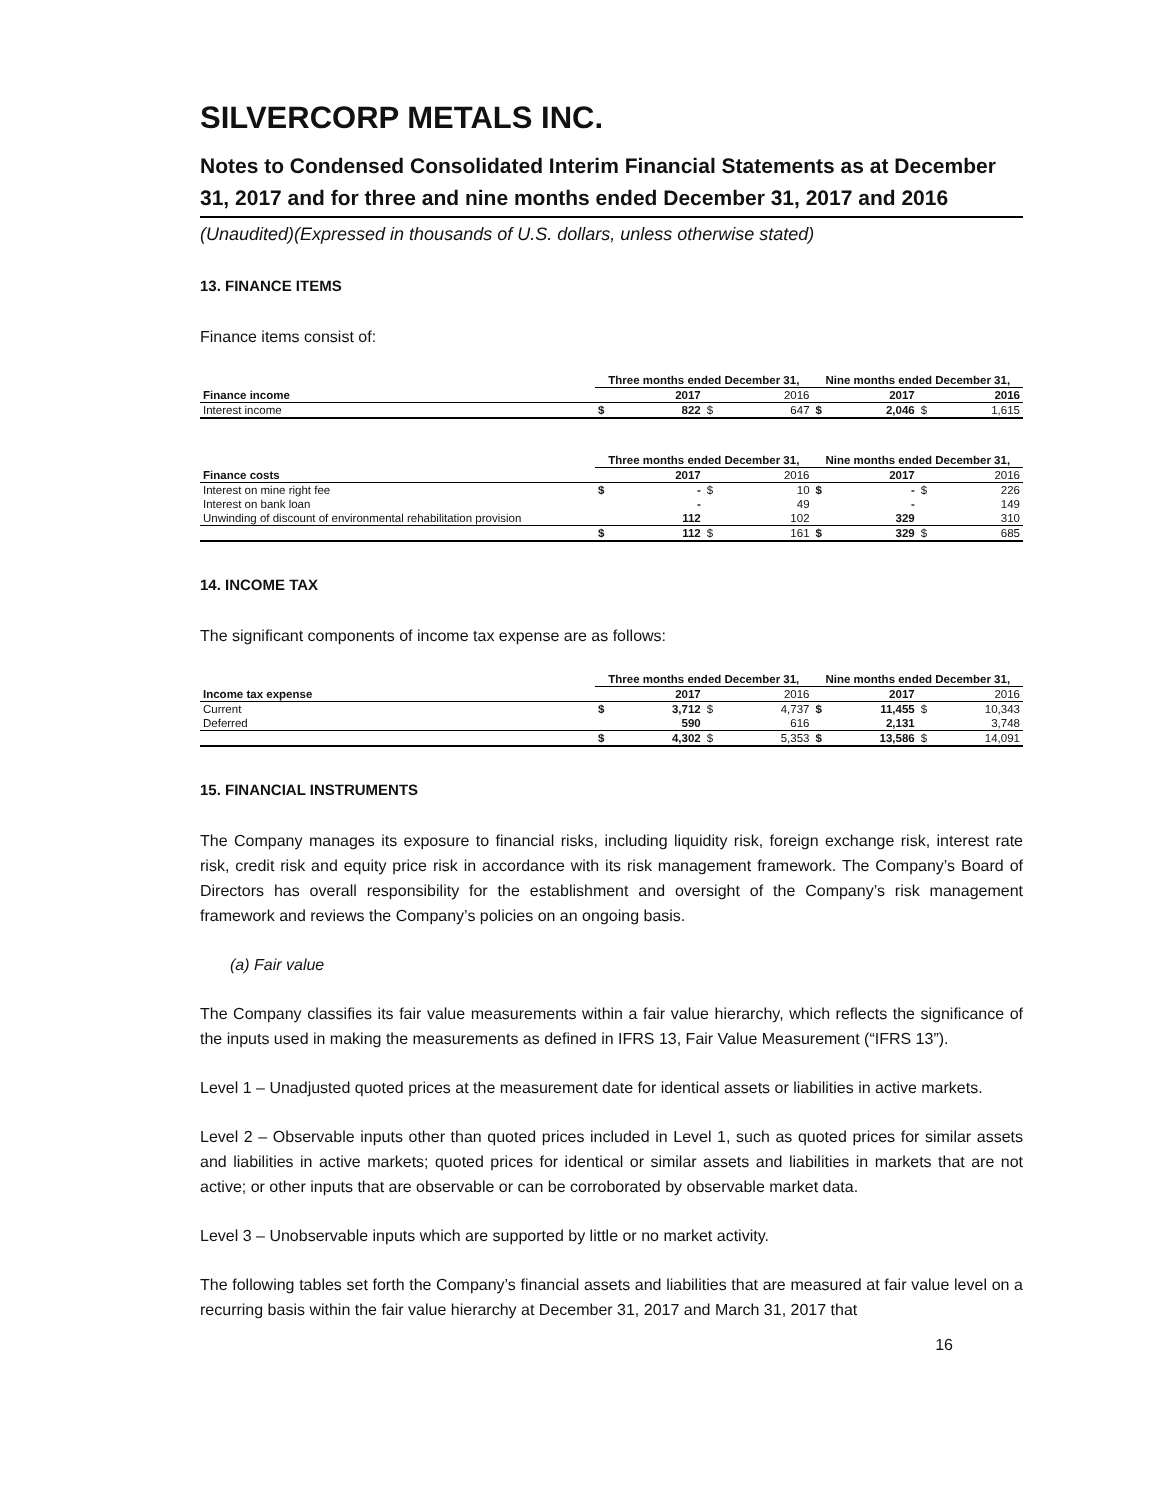SILVERCORP METALS INC.
Notes to Condensed Consolidated Interim Financial Statements as at December 31, 2017 and for three and nine months ended December 31, 2017 and 2016
(Unaudited)(Expressed in thousands of U.S. dollars, unless otherwise stated)
13. FINANCE ITEMS
Finance items consist of:
| | Three months ended December 31, | | | | Nine months ended December 31, | | | |
| --- | --- | --- | --- | --- | --- | --- | --- | --- |
| Finance income | | 2017 | | 2016 | | 2017 | | 2016 |
| Interest income | $ | 822 | $ | 647 | $ | 2,046 | $ | 1,615 |
| | Three months ended December 31, | | | | Nine months ended December 31, | | | |
| --- | --- | --- | --- | --- | --- | --- | --- | --- |
| Finance costs | | 2017 | | 2016 | | 2017 | | 2016 |
| Interest on mine right fee | $ | - | $ | 10 | $ | - | $ | 226 |
| Interest on bank loan | | - | | 49 | | - | | 149 |
| Unwinding of discount of environmental rehabilitation provision | | 112 | | 102 | | 329 | | 310 |
| | $ | 112 | $ | 161 | $ | 329 | $ | 685 |
14. INCOME TAX
The significant components of income tax expense are as follows:
| | Three months ended December 31, | | | | Nine months ended December 31, | | | |
| --- | --- | --- | --- | --- | --- | --- | --- | --- |
| Income tax expense | | 2017 | | 2016 | | 2017 | | 2016 |
| Current | $ | 3,712 | $ | 4,737 | $ | 11,455 | $ | 10,343 |
| Deferred | | 590 | | 616 | | 2,131 | | 3,748 |
| | $ | 4,302 | $ | 5,353 | $ | 13,586 | $ | 14,091 |
15. FINANCIAL INSTRUMENTS
The Company manages its exposure to financial risks, including liquidity risk, foreign exchange risk, interest rate risk, credit risk and equity price risk in accordance with its risk management framework. The Company’s Board of Directors has overall responsibility for the establishment and oversight of the Company’s risk management framework and reviews the Company’s policies on an ongoing basis.
(a) Fair value
The Company classifies its fair value measurements within a fair value hierarchy, which reflects the significance of the inputs used in making the measurements as defined in IFRS 13, Fair Value Measurement (“IFRS 13”).
Level 1 – Unadjusted quoted prices at the measurement date for identical assets or liabilities in active markets.
Level 2 – Observable inputs other than quoted prices included in Level 1, such as quoted prices for similar assets and liabilities in active markets; quoted prices for identical or similar assets and liabilities in markets that are not active; or other inputs that are observable or can be corroborated by observable market data.
Level 3 – Unobservable inputs which are supported by little or no market activity.
The following tables set forth the Company’s financial assets and liabilities that are measured at fair value level on a recurring basis within the fair value hierarchy at December 31, 2017 and March 31, 2017 that
16